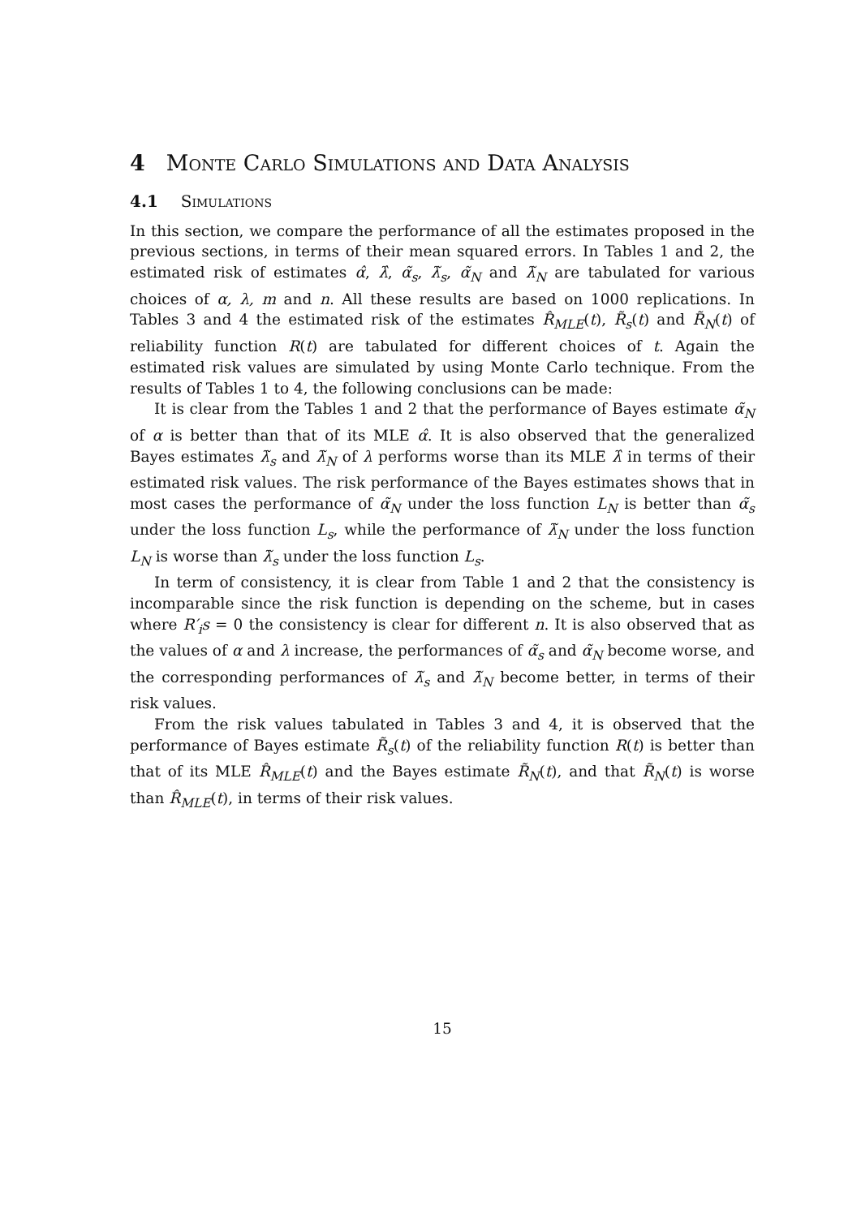4 Monte Carlo Simulations and Data Analysis
4.1 Simulations
In this section, we compare the performance of all the estimates proposed in the previous sections, in terms of their mean squared errors. In Tables 1 and 2, the estimated risk of estimates α̂, λ̂, α̃<sub>s</sub>, λ̃<sub>s</sub>, α̃<sub>N</sub> and λ̃<sub>N</sub> are tabulated for various choices of α, λ, m and n. All these results are based on 1000 replications. In Tables 3 and 4 the estimated risk of the estimates R̂<sub>MLE</sub>(t), R̃<sub>s</sub>(t) and R̃<sub>N</sub>(t) of reliability function R(t) are tabulated for different choices of t. Again the estimated risk values are simulated by using Monte Carlo technique. From the results of Tables 1 to 4, the following conclusions can be made:
It is clear from the Tables 1 and 2 that the performance of Bayes estimate α̃<sub>N</sub> of α is better than that of its MLE α̂. It is also observed that the generalized Bayes estimates λ̃<sub>s</sub> and λ̃<sub>N</sub> of λ performs worse than its MLE λ̂ in terms of their estimated risk values. The risk performance of the Bayes estimates shows that in most cases the performance of α̃<sub>N</sub> under the loss function L<sub>N</sub> is better than α̃<sub>s</sub> under the loss function L<sub>s</sub>, while the performance of λ̃<sub>N</sub> under the loss function L<sub>N</sub> is worse than λ̃<sub>s</sub> under the loss function L<sub>s</sub>.
In term of consistency, it is clear from Table 1 and 2 that the consistency is incomparable since the risk function is depending on the scheme, but in cases where R′<sub>i</sub>s = 0 the consistency is clear for different n. It is also observed that as the values of α and λ increase, the performances of α̃<sub>s</sub> and α̃<sub>N</sub> become worse, and the corresponding performances of λ̃<sub>s</sub> and λ̃<sub>N</sub> become better, in terms of their risk values.
From the risk values tabulated in Tables 3 and 4, it is observed that the performance of Bayes estimate R̃<sub>s</sub>(t) of the reliability function R(t) is better than that of its MLE R̂<sub>MLE</sub>(t) and the Bayes estimate R̃<sub>N</sub>(t), and that R̃<sub>N</sub>(t) is worse than R̂<sub>MLE</sub>(t), in terms of their risk values.
15